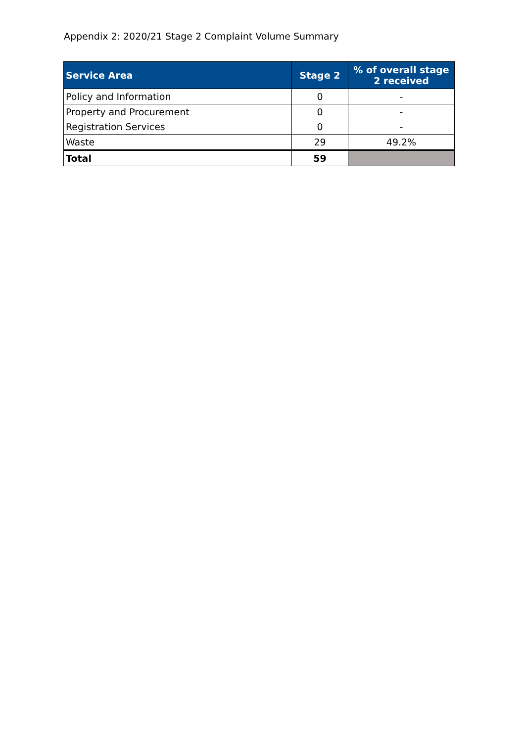Appendix 2: 2020/21 Stage 2 Complaint Volume Summary
| Service Area | Stage 2 | % of overall stage 2 received |
| --- | --- | --- |
| Policy and Information | 0 | - |
| Property and Procurement | 0 | - |
| Registration Services | 0 | - |
| Waste | 29 | 49.2% |
| Total | 59 | |